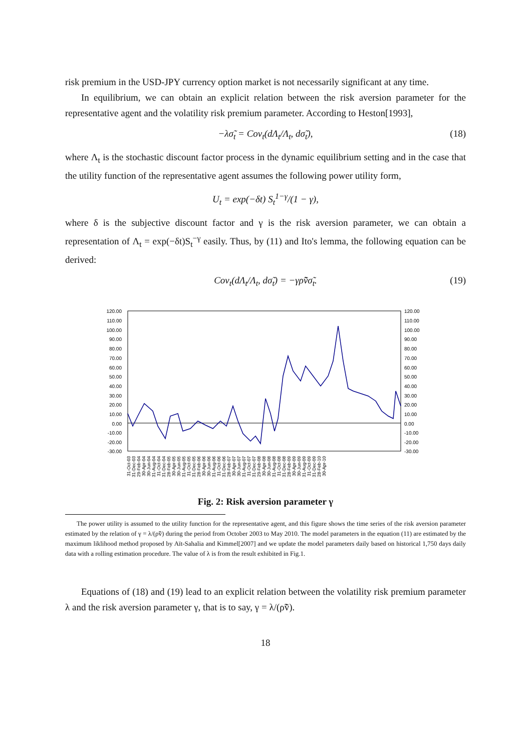risk premium in the USD-JPY currency option market is not necessarily significant at any time.
In equilibrium, we can obtain an explicit relation between the risk aversion parameter for the representative agent and the volatility risk premium parameter. According to Heston[1993],
−λσ̃<sub>t</sub> = Cov<sub>t</sub>(dΛ<sub>t</sub>/Λ<sub>t</sub>, dσ̃<sub>t</sub>), (18)
where Λ<sub>t</sub> is the stochastic discount factor process in the dynamic equilibrium setting and in the case that the utility function of the representative agent assumes the following power utility form,
U<sub>t</sub> = exp(−δt) S<sub>t</sub><sup>1−γ</sup>/(1 − γ),
where δ is the subjective discount factor and γ is the risk aversion parameter, we can obtain a representation of Λ<sub>t</sub> = exp(−δt)S<sub>t</sub><sup>−γ</sup> easily. Thus, by (11) and Ito's lemma, the following equation can be derived:
Cov<sub>t</sub>(dΛ<sub>t</sub>/Λ<sub>t</sub>, dσ̃<sub>t</sub>) = −γρ̃ṽσ̃<sub>t</sub>. (19)
120.00
110.00
100.00
90.00
80.00
70.00
60.00
50.00
40.00
30.00
20.00
10.00
0.00
-10.00
-20.00
-30.00
120.00
110.00
100.00
90.00
80.00
70.00
60.00
50.00
40.00
30.00
20.00
10.00
0.00
-10.00
-20.00
-30.00
31-Oct-03
31-Dec-03
29-Feb-04
30-Apr-04
30-Jun-04
31-Aug-04
31-Oct-04
31-Dec-04
28-Feb-05
30-Apr-05
30-Jun-05
31-Aug-05
31-Oct-05
31-Dec-05
28-Feb-06
30-Apr-06
30-Jun-06
31-Aug-06
31-Oct-06
31-Dec-06
28-Feb-07
30-Apr-07
30-Jun-07
31-Aug-07
31-Oct-07
31-Dec-07
29-Feb-08
30-Apr-08
30-Jun-08
31-Aug-08
31-Oct-08
31-Dec-08
28-Feb-09
30-Apr-09
30-Jun-09
31-Aug-09
31-Oct-09
31-Dec-09
28-Feb-10
30-Apr-10
Fig. 2: Risk aversion parameter γ
The power utility is assumed to the utility function for the representative agent, and this figure shows the time series of the risk aversion parameter estimated by the relation of γ = λ/(ρ̃ṽ) during the period from October 2003 to May 2010. The model parameters in the equation (11) are estimated by the maximum liklihood method proposed by Aït-Sahalia and Kimmel[2007] and we update the model parameters daily based on historical 1,750 days daily data with a rolling estimation procedure. The value of λ is from the result exhibited in Fig.1.
Equations of (18) and (19) lead to an explicit relation between the volatility risk premium parameter λ and the risk aversion parameter γ, that is to say, γ = λ/(ρ̃ṽ).
18